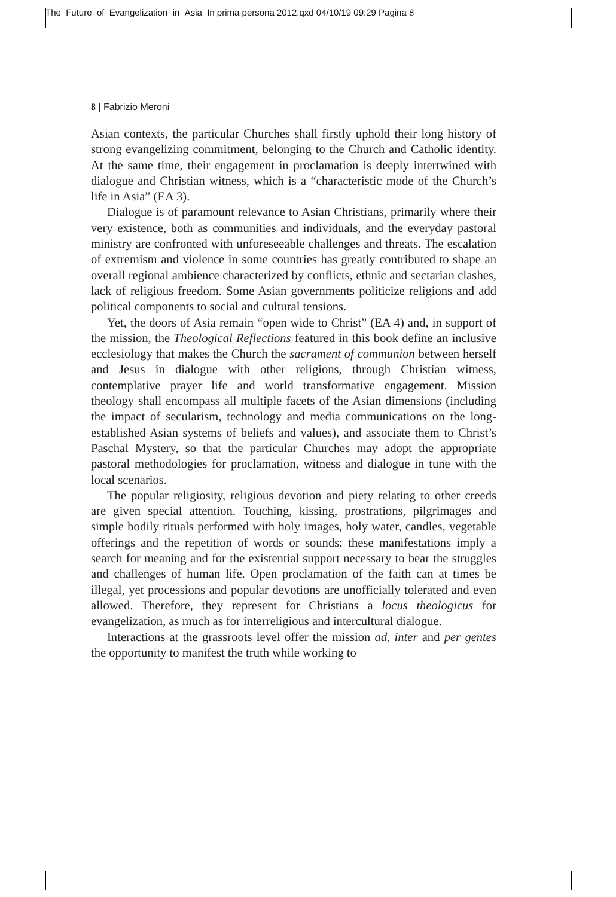The_Future_of_Evangelization_in_Asia_In prima persona 2012.qxd 04/10/19 09:29 Pagina 8
8 | Fabrizio Meroni
Asian contexts, the particular Churches shall firstly uphold their long history of strong evangelizing commitment, belonging to the Church and Catholic identity. At the same time, their engagement in proclamation is deeply intertwined with dialogue and Christian witness, which is a “characteristic mode of the Church’s life in Asia” (EA 3).
Dialogue is of paramount relevance to Asian Christians, primarily where their very existence, both as communities and individuals, and the everyday pastoral ministry are confronted with unforeseeable challenges and threats. The escalation of extremism and violence in some countries has greatly contributed to shape an overall regional ambience characterized by conflicts, ethnic and sectarian clashes, lack of religious freedom. Some Asian governments politicize religions and add political components to social and cultural tensions.
Yet, the doors of Asia remain “open wide to Christ” (EA 4) and, in support of the mission, the Theological Reflections featured in this book define an inclusive ecclesiology that makes the Church the sacrament of communion between herself and Jesus in dialogue with other religions, through Christian witness, contemplative prayer life and world transformative engagement. Mission theology shall encompass all multiple facets of the Asian dimensions (including the impact of secularism, technology and media communications on the long-established Asian systems of beliefs and values), and associate them to Christ’s Paschal Mystery, so that the particular Churches may adopt the appropriate pastoral methodologies for proclamation, witness and dialogue in tune with the local scenarios.
The popular religiosity, religious devotion and piety relating to other creeds are given special attention. Touching, kissing, prostrations, pilgrimages and simple bodily rituals performed with holy images, holy water, candles, vegetable offerings and the repetition of words or sounds: these manifestations imply a search for meaning and for the existential support necessary to bear the struggles and challenges of human life. Open proclamation of the faith can at times be illegal, yet processions and popular devotions are unofficially tolerated and even allowed. Therefore, they represent for Christians a locus theologicus for evangelization, as much as for interreligious and intercultural dialogue.
Interactions at the grassroots level offer the mission ad, inter and per gentes the opportunity to manifest the truth while working to